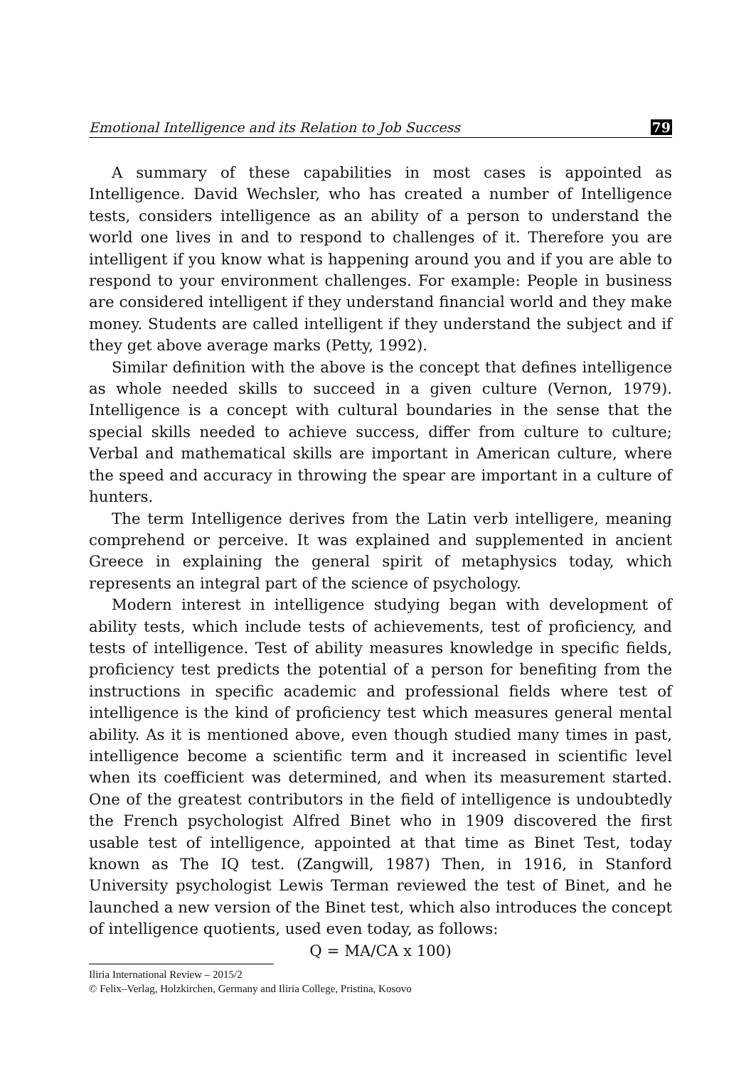Emotional Intelligence and its Relation to Job Success 79
A summary of these capabilities in most cases is appointed as Intelligence. David Wechsler, who has created a number of Intelligence tests, considers intelligence as an ability of a person to understand the world one lives in and to respond to challenges of it. Therefore you are intelligent if you know what is happening around you and if you are able to respond to your environment challenges. For example: People in business are considered intelligent if they understand financial world and they make money. Students are called intelligent if they understand the subject and if they get above average marks (Petty, 1992).
Similar definition with the above is the concept that defines intelligence as whole needed skills to succeed in a given culture (Vernon, 1979). Intelligence is a concept with cultural boundaries in the sense that the special skills needed to achieve success, differ from culture to culture; Verbal and mathematical skills are important in American culture, where the speed and accuracy in throwing the spear are important in a culture of hunters.
The term Intelligence derives from the Latin verb intelligere, meaning comprehend or perceive. It was explained and supplemented in ancient Greece in explaining the general spirit of metaphysics today, which represents an integral part of the science of psychology.
Modern interest in intelligence studying began with development of ability tests, which include tests of achievements, test of proficiency, and tests of intelligence. Test of ability measures knowledge in specific fields, proficiency test predicts the potential of a person for benefiting from the instructions in specific academic and professional fields where test of intelligence is the kind of proficiency test which measures general mental ability. As it is mentioned above, even though studied many times in past, intelligence become a scientific term and it increased in scientific level when its coefficient was determined, and when its measurement started. One of the greatest contributors in the field of intelligence is undoubtedly the French psychologist Alfred Binet who in 1909 discovered the first usable test of intelligence, appointed at that time as Binet Test, today known as The IQ test. (Zangwill, 1987) Then, in 1916, in Stanford University psychologist Lewis Terman reviewed the test of Binet, and he launched a new version of the Binet test, which also introduces the concept of intelligence quotients, used even today, as follows:
Q = MA/CA x 100)
Iliria International Review – 2015/2
© Felix–Verlag, Holzkirchen, Germany and Iliria College, Pristina, Kosovo